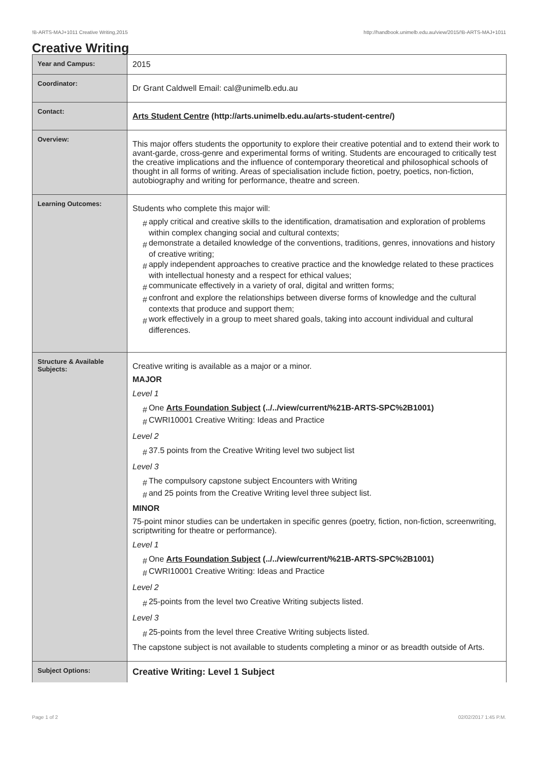!B-ARTS-MAJ+1011 Creative Writing,2015 http://handbook.unimelb.edu.au/view/2015/!B-ARTS-MAJ+1011
Creative Writing
| Year and Campus: | 2015 |
| Coordinator: | Dr Grant Caldwell Email: cal@unimelb.edu.au |
| Contact: | Arts Student Centre (http://arts.unimelb.edu.au/arts-student-centre/) |
| Overview: | This major offers students the opportunity to explore their creative potential and to extend their work to avant-garde, cross-genre and experimental forms of writing. Students are encouraged to critically test the creative implications and the influence of contemporary theoretical and philosophical schools of thought in all forms of writing. Areas of specialisation include fiction, poetry, poetics, non-fiction, autobiography and writing for performance, theatre and screen. |
| Learning Outcomes: | Students who complete this major will: # apply critical and creative skills to the identification, dramatisation and exploration of problems within complex changing social and cultural contexts; # demonstrate a detailed knowledge of the conventions, traditions, genres, innovations and history of creative writing; # apply independent approaches to creative practice and the knowledge related to these practices with intellectual honesty and a respect for ethical values; # communicate effectively in a variety of oral, digital and written forms; # confront and explore the relationships between diverse forms of knowledge and the cultural contexts that produce and support them; # work effectively in a group to meet shared goals, taking into account individual and cultural differences. |
| Structure & Available Subjects: | Creative writing is available as a major or a minor. MAJOR Level 1 # One Arts Foundation Subject (../../view/current/%21B-ARTS-SPC%2B1001) # CWRI10001 Creative Writing: Ideas and Practice Level 2 # 37.5 points from the Creative Writing level two subject list Level 3 # The compulsory capstone subject Encounters with Writing # and 25 points from the Creative Writing level three subject list. MINOR 75-point minor studies can be undertaken in specific genres (poetry, fiction, non-fiction, screenwriting, scriptwriting for theatre or performance). Level 1 # One Arts Foundation Subject (../../view/current/%21B-ARTS-SPC%2B1001) # CWRI10001 Creative Writing: Ideas and Practice Level 2 # 25-points from the level two Creative Writing subjects listed. Level 3 # 25-points from the level three Creative Writing subjects listed. The capstone subject is not available to students completing a minor or as breadth outside of Arts. |
| Subject Options: | Creative Writing: Level 1 Subject |
Page 1 of 2 02/02/2017 1:45 P.M.